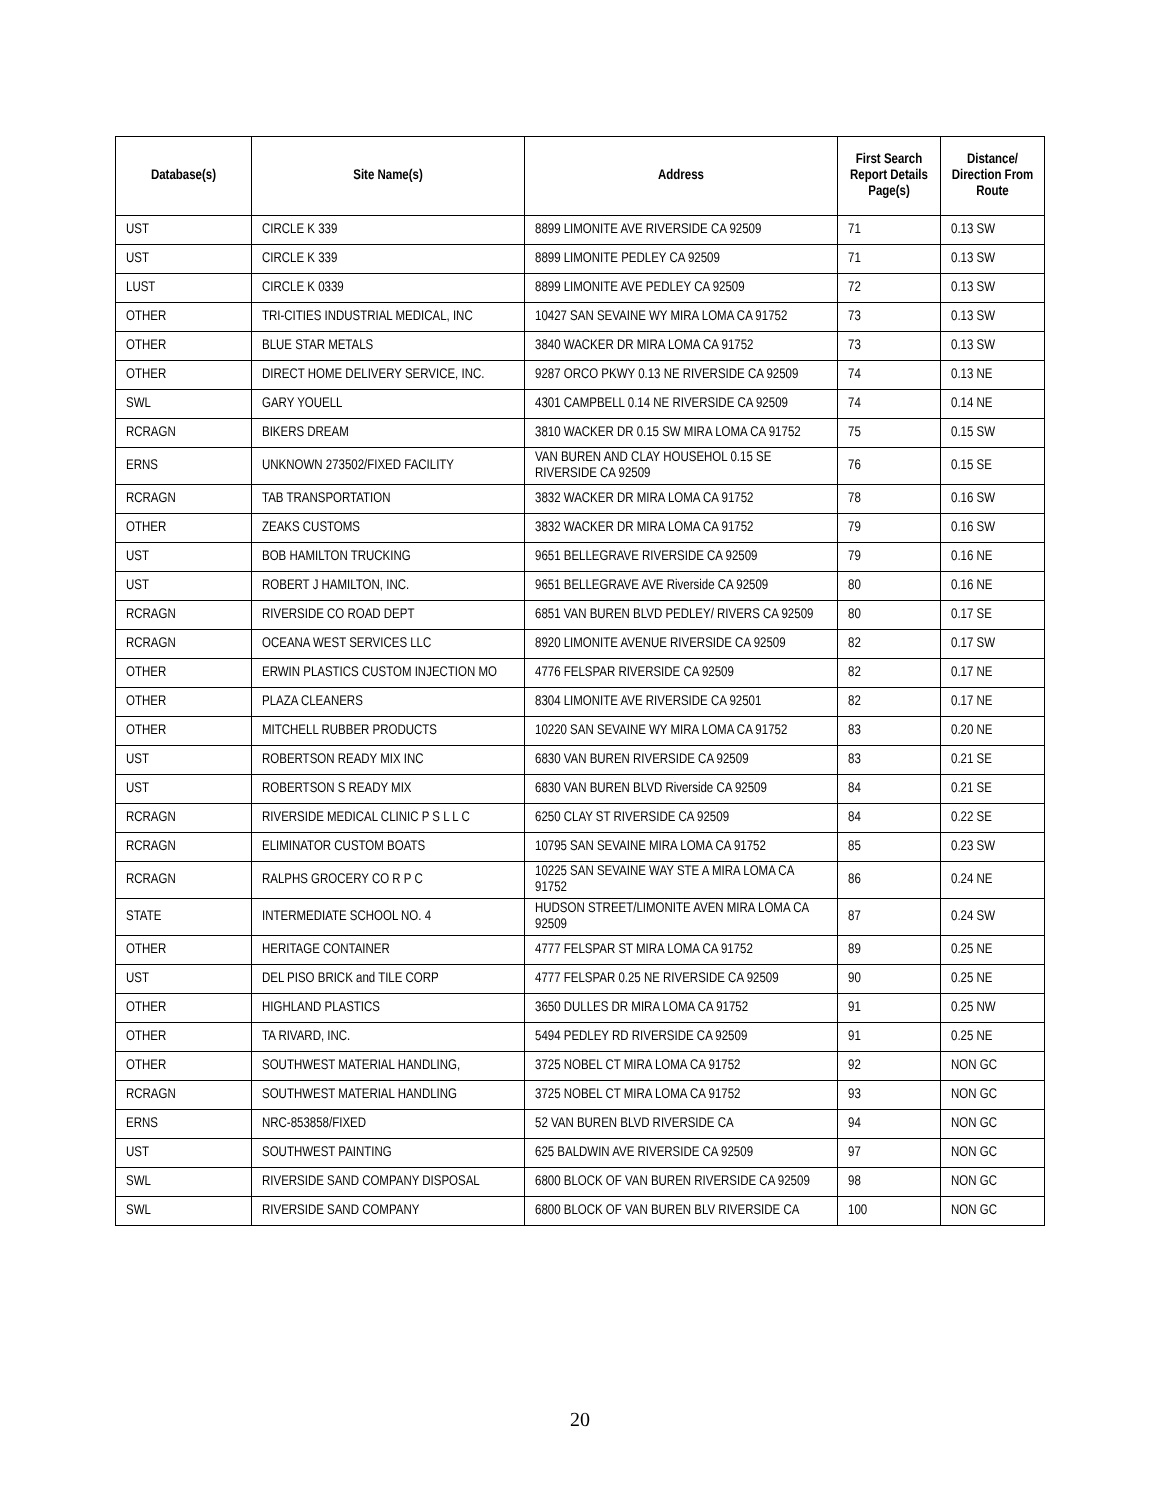| Database(s) | Site Name(s) | Address | First Search Report Details Page(s) | Distance/ Direction From Route |
| --- | --- | --- | --- | --- |
| UST | CIRCLE K 339 | 8899 LIMONITE AVE RIVERSIDE CA 92509 | 71 | 0.13 SW |
| UST | CIRCLE K 339 | 8899 LIMONITE PEDLEY CA 92509 | 71 | 0.13 SW |
| LUST | CIRCLE K 0339 | 8899 LIMONITE AVE PEDLEY CA 92509 | 72 | 0.13 SW |
| OTHER | TRI-CITIES INDUSTRIAL MEDICAL, INC | 10427 SAN SEVAINE WY MIRA LOMA CA 91752 | 73 | 0.13 SW |
| OTHER | BLUE STAR METALS | 3840 WACKER DR MIRA LOMA CA 91752 | 73 | 0.13 SW |
| OTHER | DIRECT HOME DELIVERY SERVICE, INC. | 9287 ORCO PKWY 0.13 NE RIVERSIDE CA 92509 | 74 | 0.13 NE |
| SWL | GARY YOUELL | 4301 CAMPBELL 0.14 NE RIVERSIDE CA 92509 | 74 | 0.14 NE |
| RCRAGN | BIKERS DREAM | 3810 WACKER DR 0.15 SW MIRA LOMA CA 91752 | 75 | 0.15 SW |
| ERNS | UNKNOWN 273502/FIXED FACILITY | VAN BUREN AND CLAY HOUSEHOL 0.15 SE RIVERSIDE CA 92509 | 76 | 0.15 SE |
| RCRAGN | TAB TRANSPORTATION | 3832 WACKER DR MIRA LOMA CA 91752 | 78 | 0.16 SW |
| OTHER | ZEAKS CUSTOMS | 3832 WACKER DR MIRA LOMA CA 91752 | 79 | 0.16 SW |
| UST | BOB HAMILTON TRUCKING | 9651 BELLEGRAVE RIVERSIDE CA 92509 | 79 | 0.16 NE |
| UST | ROBERT J HAMILTON, INC. | 9651 BELLEGRAVE AVE Riverside CA 92509 | 80 | 0.16 NE |
| RCRAGN | RIVERSIDE CO ROAD DEPT | 6851 VAN BUREN BLVD PEDLEY/ RIVERS CA 92509 | 80 | 0.17 SE |
| RCRAGN | OCEANA WEST SERVICES LLC | 8920 LIMONITE AVENUE RIVERSIDE CA 92509 | 82 | 0.17 SW |
| OTHER | ERWIN PLASTICS CUSTOM INJECTION MO | 4776 FELSPAR RIVERSIDE CA 92509 | 82 | 0.17 NE |
| OTHER | PLAZA CLEANERS | 8304 LIMONITE AVE RIVERSIDE CA 92501 | 82 | 0.17 NE |
| OTHER | MITCHELL RUBBER PRODUCTS | 10220 SAN SEVAINE WY MIRA LOMA CA 91752 | 83 | 0.20 NE |
| UST | ROBERTSON READY MIX INC | 6830 VAN BUREN RIVERSIDE CA 92509 | 83 | 0.21 SE |
| UST | ROBERTSON S READY MIX | 6830 VAN BUREN BLVD Riverside CA 92509 | 84 | 0.21 SE |
| RCRAGN | RIVERSIDE MEDICAL CLINIC P S L L C | 6250 CLAY ST RIVERSIDE CA 92509 | 84 | 0.22 SE |
| RCRAGN | ELIMINATOR CUSTOM BOATS | 10795 SAN SEVAINE MIRA LOMA CA 91752 | 85 | 0.23 SW |
| RCRAGN | RALPHS GROCERY CO R P C | 10225 SAN SEVAINE WAY STE A MIRA LOMA CA 91752 | 86 | 0.24 NE |
| STATE | INTERMEDIATE SCHOOL NO. 4 | HUDSON STREET/LIMONITE AVEN MIRA LOMA CA 92509 | 87 | 0.24 SW |
| OTHER | HERITAGE CONTAINER | 4777 FELSPAR ST MIRA LOMA CA 91752 | 89 | 0.25 NE |
| UST | DEL PISO BRICK and TILE CORP | 4777 FELSPAR 0.25 NE RIVERSIDE CA 92509 | 90 | 0.25 NE |
| OTHER | HIGHLAND PLASTICS | 3650 DULLES DR MIRA LOMA CA 91752 | 91 | 0.25 NW |
| OTHER | TA RIVARD, INC. | 5494 PEDLEY RD RIVERSIDE CA 92509 | 91 | 0.25 NE |
| OTHER | SOUTHWEST MATERIAL HANDLING, | 3725 NOBEL CT MIRA LOMA CA 91752 | 92 | NON GC |
| RCRAGN | SOUTHWEST MATERIAL HANDLING | 3725 NOBEL CT MIRA LOMA CA 91752 | 93 | NON GC |
| ERNS | NRC-853858/FIXED | 52 VAN BUREN BLVD RIVERSIDE CA | 94 | NON GC |
| UST | SOUTHWEST PAINTING | 625 BALDWIN AVE RIVERSIDE CA 92509 | 97 | NON GC |
| SWL | RIVERSIDE SAND COMPANY DISPOSAL | 6800 BLOCK OF VAN BUREN RIVERSIDE CA 92509 | 98 | NON GC |
| SWL | RIVERSIDE SAND COMPANY | 6800 BLOCK OF VAN BUREN BLV RIVERSIDE CA | 100 | NON GC |
20